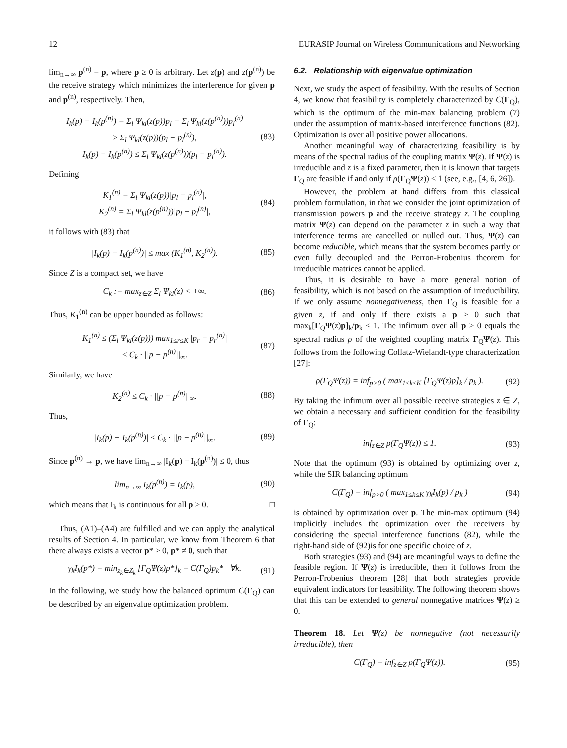12 EURASIP Journal on Wireless Communications and Networking
lim<sub>n→∞</sub> p<sup>(n)</sup> = p, where p ≥ 0 is arbitrary. Let z(p) and z(p<sup>(n)</sup>) be the receive strategy which minimizes the interference for given p and p<sup>(n)</sup>, respectively. Then,
I<sub>k</sub>(p) − I<sub>k</sub>(p<sup>(n)</sup>) = Σ<sub>l</sub> Ψ<sub>kl</sub>(z(p))p<sub>l</sub> − Σ<sub>l</sub> Ψ<sub>kl</sub>(z(p<sup>(n)</sup>))p<sub>l</sub><sup>(n)</sup>
≥ Σ<sub>l</sub> Ψ<sub>kl</sub>(z(p))(p<sub>l</sub> − p<sub>l</sub><sup>(n)</sup>),
I<sub>k</sub>(p) − I<sub>k</sub>(p<sup>(n)</sup>) ≤ Σ<sub>l</sub> Ψ<sub>kl</sub>(z(p<sup>(n)</sup>))(p<sub>l</sub> − p<sub>l</sub><sup>(n)</sup>).
(83)
Defining
K<sub>1</sub><sup>(n)</sup> = Σ<sub>l</sub> Ψ<sub>kl</sub>(z(p))|p<sub>l</sub> − p<sub>l</sub><sup>(n)</sup>|,
K<sub>2</sub><sup>(n)</sup> = Σ<sub>l</sub> Ψ<sub>kl</sub>(z(p<sup>(n)</sup>))|p<sub>l</sub> − p<sub>l</sub><sup>(n)</sup>|,
(84)
it follows with (83) that
|I<sub>k</sub>(p) − I<sub>k</sub>(p<sup>(n)</sup>)| ≤ max (K<sub>1</sub><sup>(n)</sup>, K<sub>2</sub><sup>(n)</sup>).
(85)
Since Z is a compact set, we have
C<sub>k</sub> := max<sub>z∈Z</sub> Σ<sub>l</sub> Ψ<sub>kl</sub>(z) < +∞. (86)
Thus, K<sub>1</sub><sup>(n)</sup> can be upper bounded as follows:
K<sub>1</sub><sup>(n)</sup> ≤ (Σ<sub>l</sub> Ψ<sub>kl</sub>(z(p))) max<sub>1≤r≤K</sub> |p<sub>r</sub> − p<sub>r</sub><sup>(n)</sup>|
≤ C<sub>k</sub> · ||p − p<sup>(n)</sup>||<sub>∞</sub>.
(87)
Similarly, we have
K<sub>2</sub><sup>(n)</sup> ≤ C<sub>k</sub> · ||p − p<sup>(n)</sup>||<sub>∞</sub>. (88)
Thus,
|I<sub>k</sub>(p) − I<sub>k</sub>(p<sup>(n)</sup>)| ≤ C<sub>k</sub> · ||p − p<sup>(n)</sup>||<sub>∞</sub>.
(89)
Since p<sup>(n)</sup> → p, we have lim<sub>n→∞</sub> |I<sub>k</sub>(p) − I<sub>k</sub>(p<sup>(n)</sup>)| ≤ 0, thus
lim<sub>n→∞</sub> I<sub>k</sub>(p<sup>(n)</sup>) = I<sub>k</sub>(p), (90)
which means that I<sub>k</sub> is continuous for all p ≥ 0. □
Thus, (A1)–(A4) are fulfilled and we can apply the analytical results of Section 4. In particular, we know from Theorem 6 that there always exists a vector p* ≥ 0, p* ≠ 0, such that
γ<sub>k</sub>I<sub>k</sub>(p*) = min<sub>z<sub>k</sub>∈Z<sub>k</sub></sub> [Γ<sub>Q</sub>Ψ(z)p*]<sub>k</sub> = C(Γ<sub>Q</sub>)p<sub>k</sub>* ∀k.
(91)
In the following, we study how the balanced optimum C(Γ<sub>Q</sub>) can be described by an eigenvalue optimization problem.
6.2. Relationship with eigenvalue optimization
Next, we study the aspect of feasibility. With the results of Section 4, we know that feasibility is completely characterized by C(Γ<sub>Q</sub>), which is the optimum of the min-max balancing problem (7) under the assumption of matrix-based interference functions (82). Optimization is over all positive power allocations.
Another meaningful way of characterizing feasibility is by means of the spectral radius of the coupling matrix Ψ(z). If Ψ(z) is irreducible and z is a fixed parameter, then it is known that targets Γ<sub>Q</sub> are feasible if and only if ρ(Γ<sub>Q</sub>Ψ(z)) ≤ 1 (see, e.g., [4, 6, 26]).
However, the problem at hand differs from this classical problem formulation, in that we consider the joint optimization of transmission powers p and the receive strategy z. The coupling matrix Ψ(z) can depend on the parameter z in such a way that interference terms are cancelled or nulled out. Thus, Ψ(z) can become reducible, which means that the system becomes partly or even fully decoupled and the Perron-Frobenius theorem for irreducible matrices cannot be applied.
Thus, it is desirable to have a more general notion of feasibility, which is not based on the assumption of irreducibility. If we only assume nonnegativeness, then Γ<sub>Q</sub> is feasible for a given z, if and only if there exists a p > 0 such that max<sub>k</sub>[Γ<sub>Q</sub>Ψ(z)p]<sub>k</sub>/p<sub>k</sub> ≤ 1. The infimum over all p > 0 equals the spectral radius ρ of the weighted coupling matrix Γ<sub>Q</sub>Ψ(z). This follows from the following Collatz-Wielandt-type characterization [27]:
ρ(Γ<sub>Q</sub>Ψ(z)) = inf<sub>p>0</sub> ( max<sub>1≤k≤K</sub> [Γ<sub>Q</sub>Ψ(z)p]<sub>k</sub> / p<sub>k</sub> ).
(92)
By taking the infimum over all possible receive strategies z ∈ Z, we obtain a necessary and sufficient condition for the feasibility of Γ<sub>Q</sub>:
inf<sub>z∈Z</sub> ρ(Γ<sub>Q</sub>Ψ(z)) ≤ 1. (93)
Note that the optimum (93) is obtained by optimizing over z, while the SIR balancing optimum
C(Γ<sub>Q</sub>) = inf<sub>p>0</sub> ( max<sub>1≤k≤K</sub> γ<sub>k</sub>I<sub>k</sub>(p) / p<sub>k</sub> )
(94)
is obtained by optimization over p. The min-max optimum (94) implicitly includes the optimization over the receivers by considering the special interference functions (82), while the right-hand side of (92)is for one specific choice of z.
Both strategies (93) and (94) are meaningful ways to define the feasible region. If Ψ(z) is irreducible, then it follows from the Perron-Frobenius theorem [28] that both strategies provide equivalent indicators for feasibility. The following theorem shows that this can be extended to general nonnegative matrices Ψ(z) ≥ 0.
Theorem 18. Let Ψ(z) be nonnegative (not necessarily irreducible), then
C(Γ<sub>Q</sub>) = inf<sub>z∈Z</sub> ρ(Γ<sub>Q</sub>Ψ(z)). (95)